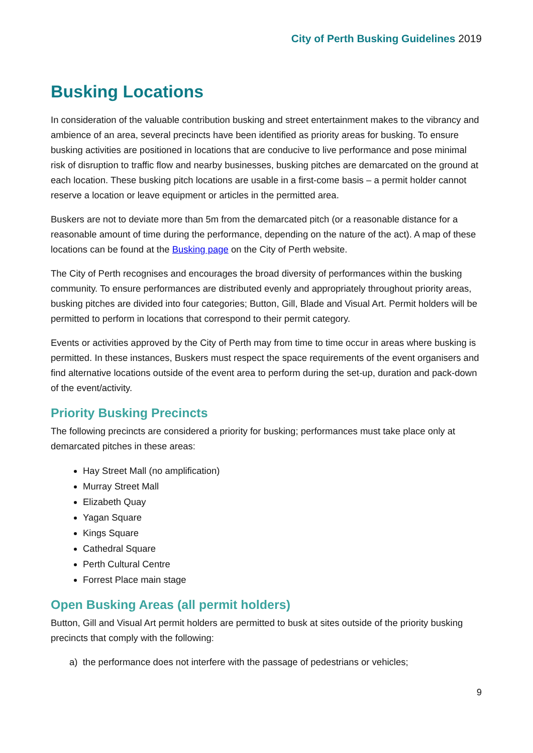City of Perth Busking Guidelines 2019
Busking Locations
In consideration of the valuable contribution busking and street entertainment makes to the vibrancy and ambience of an area, several precincts have been identified as priority areas for busking. To ensure busking activities are positioned in locations that are conducive to live performance and pose minimal risk of disruption to traffic flow and nearby businesses, busking pitches are demarcated on the ground at each location. These busking pitch locations are usable in a first-come basis – a permit holder cannot reserve a location or leave equipment or articles in the permitted area.
Buskers are not to deviate more than 5m from the demarcated pitch (or a reasonable distance for a reasonable amount of time during the performance, depending on the nature of the act). A map of these locations can be found at the Busking page on the City of Perth website.
The City of Perth recognises and encourages the broad diversity of performances within the busking community. To ensure performances are distributed evenly and appropriately throughout priority areas, busking pitches are divided into four categories; Button, Gill, Blade and Visual Art. Permit holders will be permitted to perform in locations that correspond to their permit category.
Events or activities approved by the City of Perth may from time to time occur in areas where busking is permitted. In these instances, Buskers must respect the space requirements of the event organisers and find alternative locations outside of the event area to perform during the set-up, duration and pack-down of the event/activity.
Priority Busking Precincts
The following precincts are considered a priority for busking; performances must take place only at demarcated pitches in these areas:
Hay Street Mall (no amplification)
Murray Street Mall
Elizabeth Quay
Yagan Square
Kings Square
Cathedral Square
Perth Cultural Centre
Forrest Place main stage
Open Busking Areas (all permit holders)
Button, Gill and Visual Art permit holders are permitted to busk at sites outside of the priority busking precincts that comply with the following:
a) the performance does not interfere with the passage of pedestrians or vehicles;
9